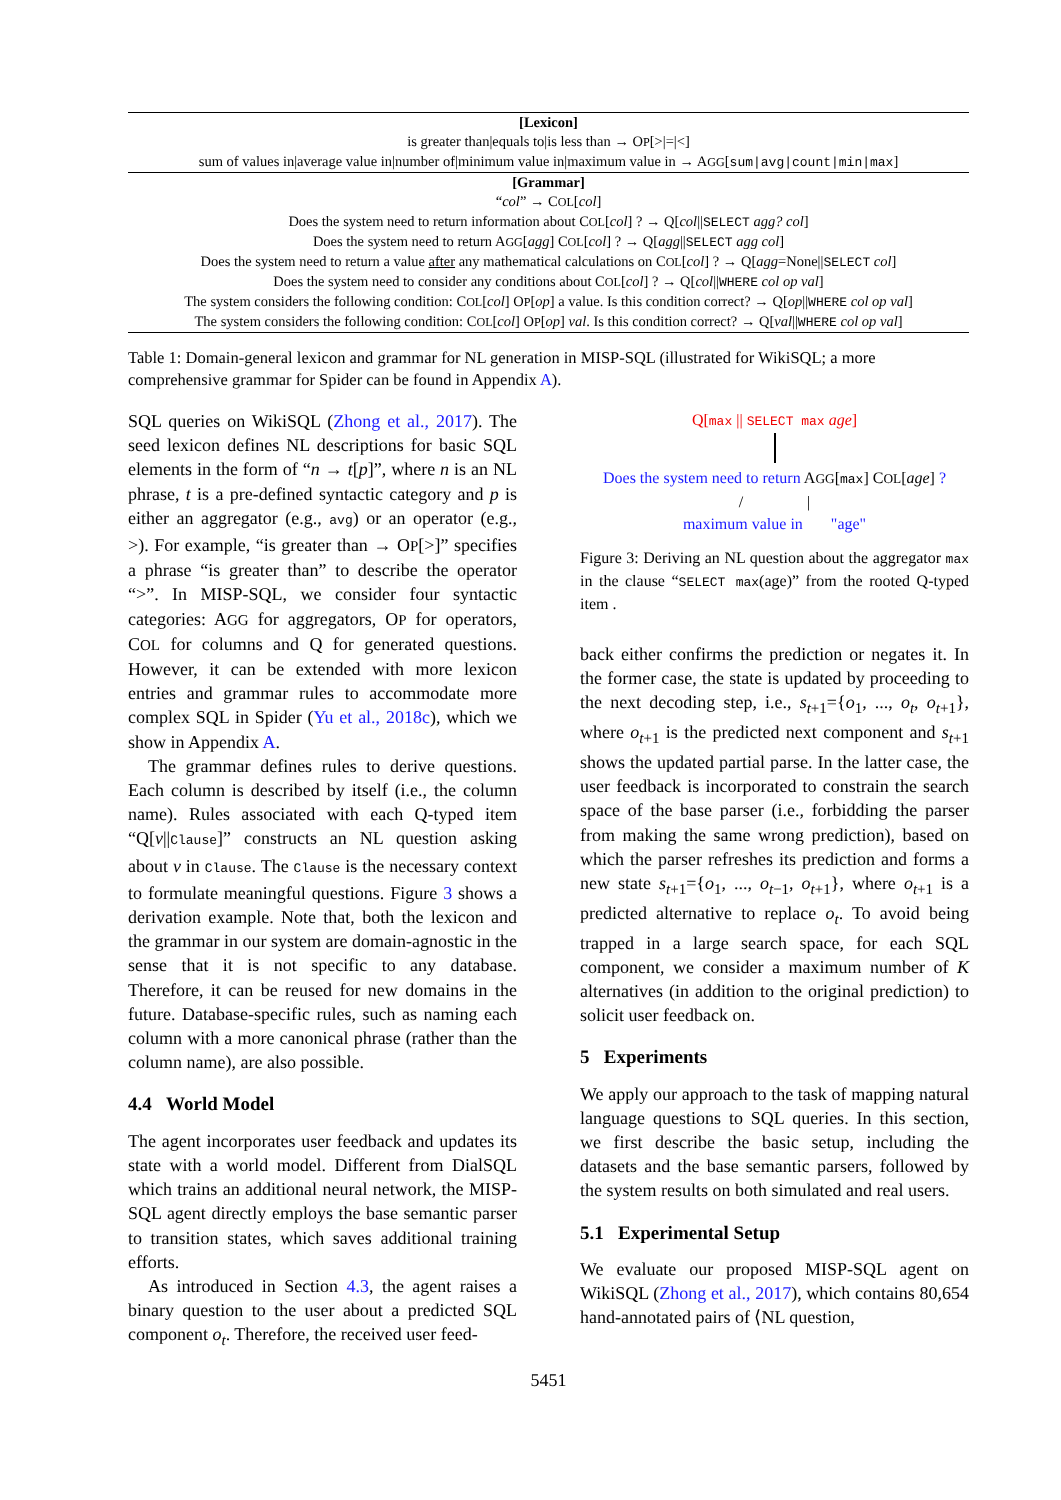| [Lexicon] |
| is greater than/equals to/is less than → O P [>/=/<] |
| sum of values in/average value in/number of/minimum value in/maximum value in → A GG [ sum/avg/count/min/max ] |
| [Grammar] |
| “ col ” → C OL [ col ] |
| Does the system need to return information about C OL [ col ] ? → Q[ col // SELECT agg? col ] |
| Does the system need to return A GG [ agg ] C OL [ col ] ? → Q[ agg // SELECT agg col ] |
| Does the system need to return a value after any mathematical calculations on C OL [ col ] ? → Q[ agg =None// SELECT col ] |
| Does the system need to consider any conditions about C OL [ col ] ? → Q[ col // WHERE col op val ] |
| The system considers the following condition: C OL [ col ] O P [ op ] a value. Is this condition correct? → Q[ op // WHERE col op val ] |
| The system considers the following condition: C OL [ col ] O P [ op ] val . Is this condition correct? → Q[ val // WHERE col op val ] |
Table 1: Domain-general lexicon and grammar for NL generation in MISP-SQL (illustrated for WikiSQL; a more comprehensive grammar for Spider can be found in Appendix A).
SQL queries on WikiSQL (Zhong et al., 2017). The seed lexicon defines NL descriptions for basic SQL elements in the form of “n → t[p]”, where n is an NL phrase, t is a pre-defined syntactic category and p is either an aggregator (e.g., avg) or an operator (e.g., >). For example, “is greater than → OP[>]” specifies a phrase “is greater than” to describe the operator “>”. In MISP-SQL, we consider four syntactic categories: AGG for aggregators, OP for operators, COL for columns and Q for generated questions. However, it can be extended with more lexicon entries and grammar rules to accommodate more complex SQL in Spider (Yu et al., 2018c), which we show in Appendix A.
The grammar defines rules to derive questions. Each column is described by itself (i.e., the column name). Rules associated with each Q-typed item “Q[v||Clause]” constructs an NL question asking about v in Clause. The Clause is the necessary context to formulate meaningful questions. Figure 3 shows a derivation example. Note that, both the lexicon and the grammar in our system are domain-agnostic in the sense that it is not specific to any database. Therefore, it can be reused for new domains in the future. Database-specific rules, such as naming each column with a more canonical phrase (rather than the column name), are also possible.
4.4 World Model
The agent incorporates user feedback and updates its state with a world model. Different from DialSQL which trains an additional neural network, the MISP-SQL agent directly employs the base semantic parser to transition states, which saves additional training efforts.
As introduced in Section 4.3, the agent raises a binary question to the user about a predicted SQL component o<sub>t</sub>. Therefore, the received user feed-
Q[max || SELECT max age]
Does the system need to return AGG[max] COL[age] ?
/ |
maximum value in "age"
Figure 3: Deriving an NL question about the aggregator max in the clause “SELECT max(age)” from the rooted Q-typed item .
back either confirms the prediction or negates it. In the former case, the state is updated by proceeding to the next decoding step, i.e., s<sub>t+1</sub>={o<sub>1</sub>, ..., o<sub>t</sub>, o<sub>t+1</sub>}, where o<sub>t+1</sub> is the predicted next component and s<sub>t+1</sub> shows the updated partial parse. In the latter case, the user feedback is incorporated to constrain the search space of the base parser (i.e., forbidding the parser from making the same wrong prediction), based on which the parser refreshes its prediction and forms a new state s<sub>t+1</sub>={o<sub>1</sub>, ..., o<sub>t−1</sub>, o<sub>t+1</sub>}, where o<sub>t+1</sub> is a predicted alternative to replace o<sub>t</sub>. To avoid being trapped in a large search space, for each SQL component, we consider a maximum number of K alternatives (in addition to the original prediction) to solicit user feedback on.
5 Experiments
We apply our approach to the task of mapping natural language questions to SQL queries. In this section, we first describe the basic setup, including the datasets and the base semantic parsers, followed by the system results on both simulated and real users.
5.1 Experimental Setup
We evaluate our proposed MISP-SQL agent on WikiSQL (Zhong et al., 2017), which contains 80,654 hand-annotated pairs of ⟨NL question,
5451